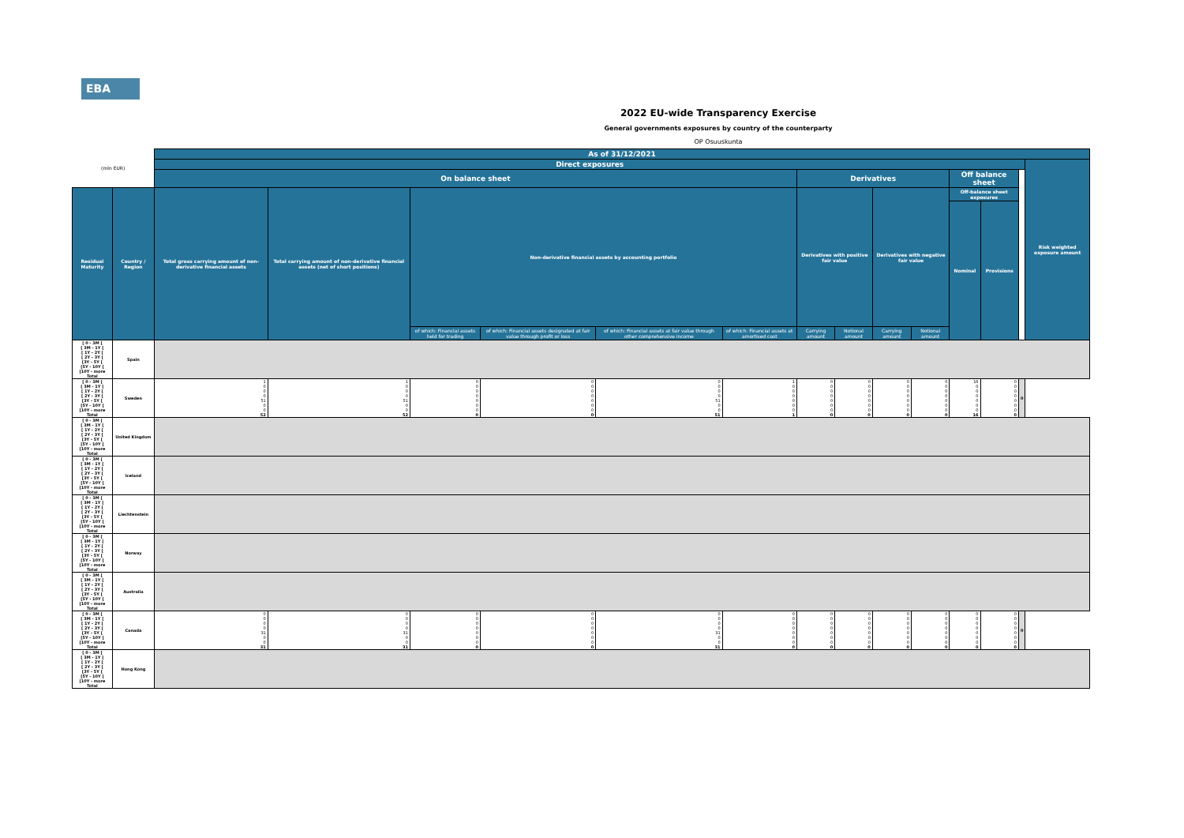EBA
2022 EU-wide Transparency Exercise
General governments exposures by country of the counterparty
OP Osuuskunta
| (mln EUR) | | As of 31/12/2021 | | | | | | | | | | | | | |
| --- | --- | --- | --- | --- | --- | --- | --- | --- | --- | --- | --- | --- | --- | --- | --- |
| | | Direct exposures | | | | | | | | | | | | | Risk weighted exposure amount |
| | | On balance sheet | | | | | | Derivatives | | | | Off balance sheet | | | |
| Residual Maturity | Country / Region | Total gross carrying amount of non-derivative financial assets | Total carrying amount of non-derivative financial assets (net of short positions) | Non-derivative financial assets by accounting portfolio | | | | Derivatives with positive fair value | | Derivatives with negative fair value | | Off-balance sheet exposures | | | |
| | | | | | | | | | | | | Nominal | Provisions | | |
| | | | | of which: Financial assets held for trading | of which: Financial assets designated at fair value through profit or loss | of which: Financial assets at fair value through other comprehensive income | of which: Financial assets at amortised cost | Carrying amount | Notional amount | Carrying amount | Notional amount | | | | |
| [ 0 - 3M [ [ 3M - 1Y [ [ 1Y - 2Y [ [ 2Y - 3Y [ [3Y - 5Y [ [5Y - 10Y [ [10Y - more Total | Spain | | | | | | | | | | | | | | |
| [ 0 - 3M [ [ 3M - 1Y [ [ 1Y - 2Y [ [ 2Y - 3Y [ [3Y - 5Y [ [5Y - 10Y [ [10Y - more Total | Sweden | 1 0 0 0 51 0 0 52 | 1 0 0 0 51 0 0 52 | 0 0 0 0 0 0 0 0 | 0 0 0 0 0 0 0 0 | 0 0 0 0 51 0 0 51 | 1 0 0 0 0 0 0 1 | 0 0 0 0 0 0 0 0 | 0 0 0 0 0 0 0 0 | 0 0 0 0 0 0 0 0 | 0 0 0 0 0 0 0 0 | 16 0 0 0 0 0 0 16 | 0 0 0 0 0 0 0 0 | 0 | |
| [ 0 - 3M [ [ 3M - 1Y [ [ 1Y - 2Y [ [ 2Y - 3Y [ [3Y - 5Y [ [5Y - 10Y [ [10Y - more Total | United Kingdom | | | | | | | | | | | | | | |
| [ 0 - 3M [ [ 3M - 1Y [ [ 1Y - 2Y [ [ 2Y - 3Y [ [3Y - 5Y [ [5Y - 10Y [ [10Y - more Total | Iceland | | | | | | | | | | | | | | |
| [ 0 - 3M [ [ 3M - 1Y [ [ 1Y - 2Y [ [ 2Y - 3Y [ [3Y - 5Y [ [5Y - 10Y [ [10Y - more Total | Liechtenstein | | | | | | | | | | | | | | |
| [ 0 - 3M [ [ 3M - 1Y [ [ 1Y - 2Y [ [ 2Y - 3Y [ [3Y - 5Y [ [5Y - 10Y [ [10Y - more Total | Norway | | | | | | | | | | | | | | |
| [ 0 - 3M [ [ 3M - 1Y [ [ 1Y - 2Y [ [ 2Y - 3Y [ [3Y - 5Y [ [5Y - 10Y [ [10Y - more Total | Australia | | | | | | | | | | | | | | |
| [ 0 - 3M [ [ 3M - 1Y [ [ 1Y - 2Y [ [ 2Y - 3Y [ [3Y - 5Y [ [5Y - 10Y [ [10Y - more Total | Canada | 0 0 0 0 31 0 0 31 | 0 0 0 0 31 0 0 31 | 0 0 0 0 0 0 0 0 | 0 0 0 0 0 0 0 0 | 0 0 0 0 31 0 0 31 | 0 0 0 0 0 0 0 0 | 0 0 0 0 0 0 0 0 | 0 0 0 0 0 0 0 0 | 0 0 0 0 0 0 0 0 | 0 0 0 0 0 0 0 0 | 0 0 0 0 0 0 0 0 | 0 0 0 0 0 0 0 0 | 0 | |
| [ 0 - 3M [ [ 3M - 1Y [ [ 1Y - 2Y [ [ 2Y - 3Y [ [3Y - 5Y [ [5Y - 10Y [ [10Y - more Total | Hong Kong | | | | | | | | | | | | | | |